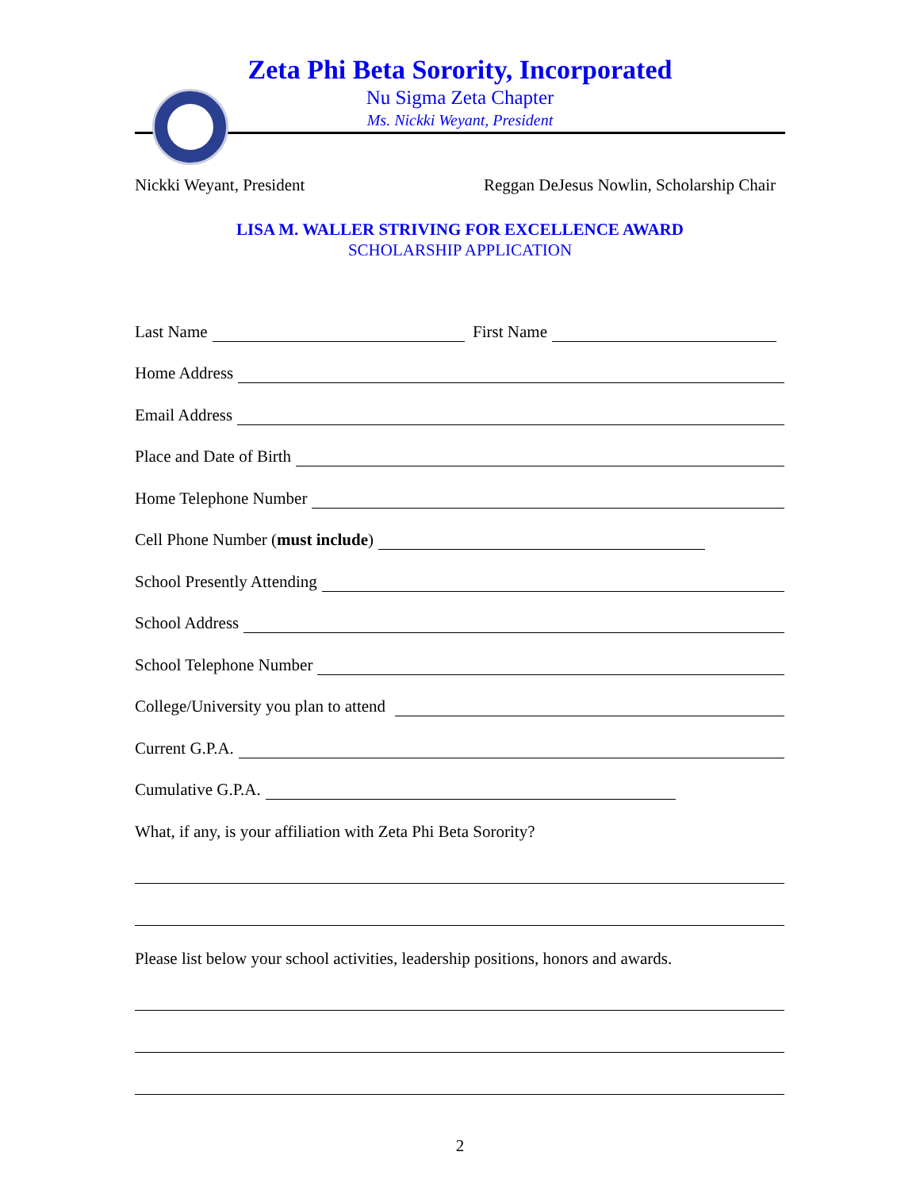Zeta Phi Beta Sorority, Incorporated
Nu Sigma Zeta Chapter
Ms. Nickki Weyant, President
Nickki Weyant, President Reggan DeJesus Nowlin, Scholarship Chair
LISA M. WALLER STRIVING FOR EXCELLENCE AWARD
SCHOLARSHIP APPLICATION
Last Name First Name
Home Address
Email Address
Place and Date of Birth
Home Telephone Number
Cell Phone Number (must include)
School Presently Attending
School Address
School Telephone Number
College/University you plan to attend
Current G.P.A.
Cumulative G.P.A.
What, if any, is your affiliation with Zeta Phi Beta Sorority?
Please list below your school activities, leadership positions, honors and awards.
2